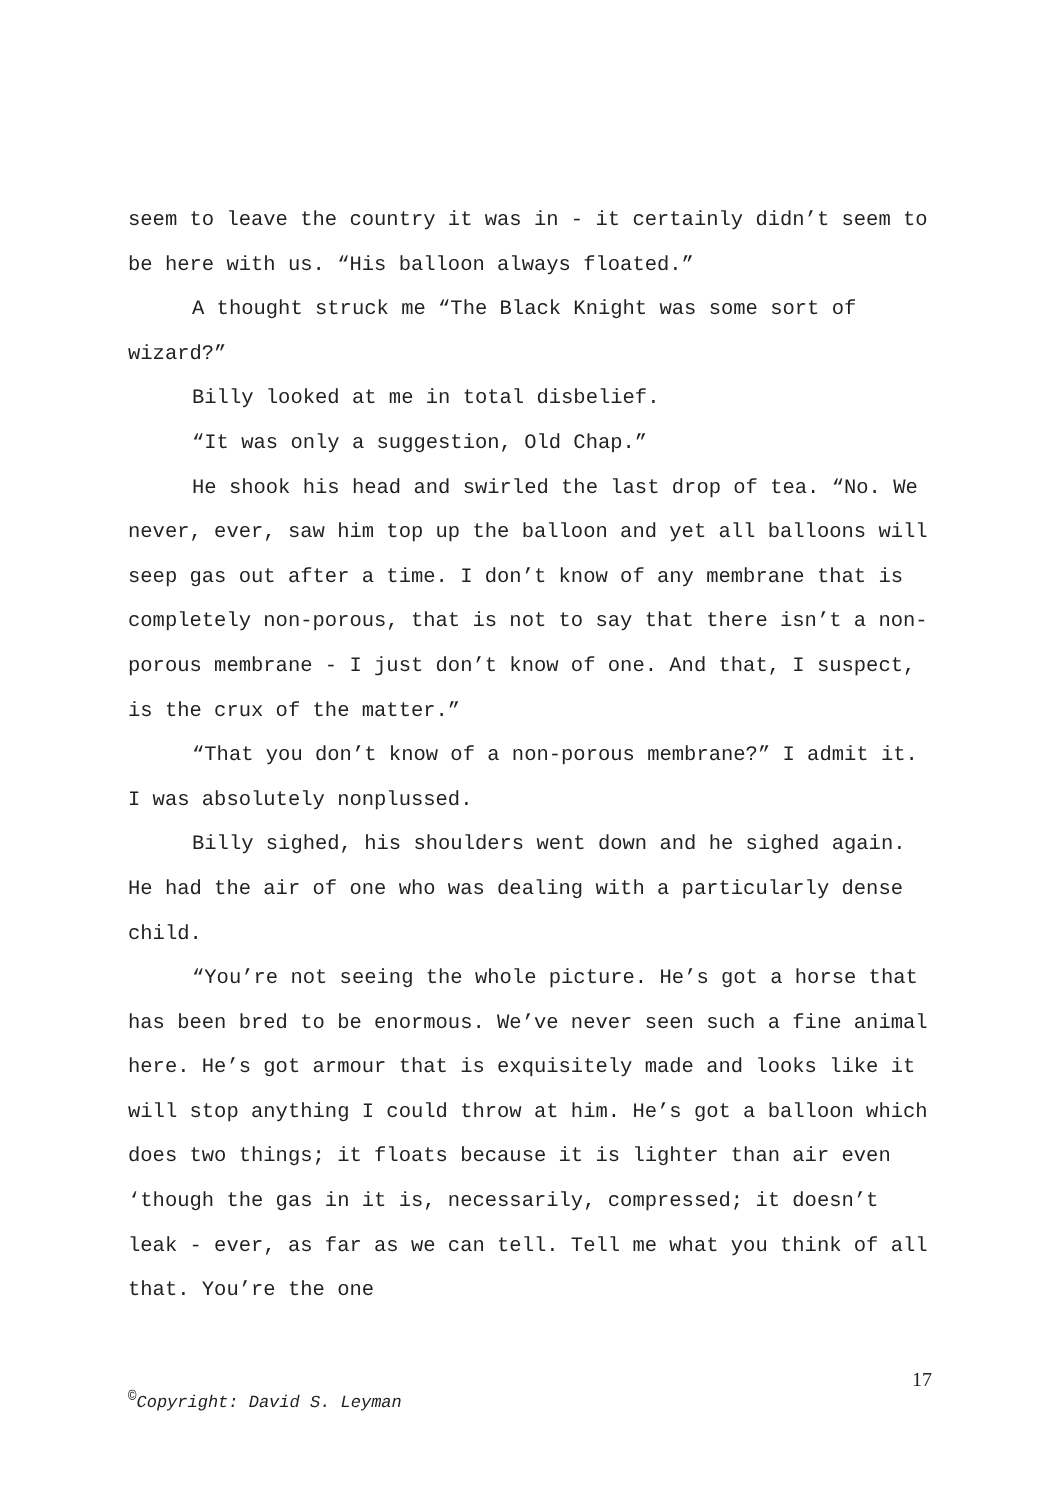seem to leave the country it was in - it certainly didn’t seem to be here with us. “His balloon always floated.”
A thought struck me “The Black Knight was some sort of wizard?”
Billy looked at me in total disbelief.
“It was only a suggestion, Old Chap.”
He shook his head and swirled the last drop of tea. “No. We never, ever, saw him top up the balloon and yet all balloons will seep gas out after a time. I don’t know of any membrane that is completely non-porous, that is not to say that there isn’t a non-porous membrane - I just don’t know of one. And that, I suspect, is the crux of the matter.”
“That you don’t know of a non-porous membrane?” I admit it. I was absolutely nonplussed.
Billy sighed, his shoulders went down and he sighed again. He had the air of one who was dealing with a particularly dense child.
“You’re not seeing the whole picture. He’s got a horse that has been bred to be enormous. We’ve never seen such a fine animal here. He’s got armour that is exquisitely made and looks like it will stop anything I could throw at him. He’s got a balloon which does two things; it floats because it is lighter than air even ‘though the gas in it is, necessarily, compressed; it doesn’t leak - ever, as far as we can tell. Tell me what you think of all that. You’re the one
17
<sup>©</sup>Copyright: David S. Leyman